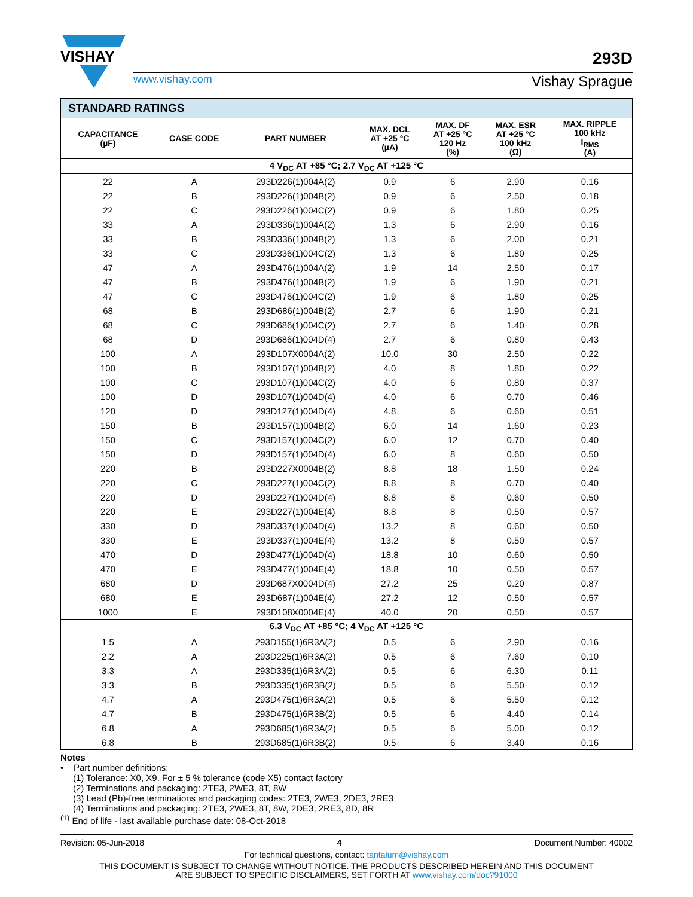VISHAY
293D
www.vishay.com Vishay Sprague
| STANDARD RATINGS | | | | | | |
| CAPACITANCE (µF) | CASE CODE | PART NUMBER | MAX. DCL AT +25 °C (µA) | MAX. DF AT +25 °C 120 Hz (%) | MAX. ESR AT +25 °C 100 kHz (Ω) | MAX. RIPPLE 100 kHz I<sub>RMS</sub> (A) |
| 4 V<sub>DC</sub> AT +85 °C; 2.7 V<sub>DC</sub> AT +125 °C | | | | | | |
| 22 | A | 293D226(1)004A(2) | 0.9 | 6 | 2.90 | 0.16 |
| 22 | B | 293D226(1)004B(2) | 0.9 | 6 | 2.50 | 0.18 |
| 22 | C | 293D226(1)004C(2) | 0.9 | 6 | 1.80 | 0.25 |
| 33 | A | 293D336(1)004A(2) | 1.3 | 6 | 2.90 | 0.16 |
| 33 | B | 293D336(1)004B(2) | 1.3 | 6 | 2.00 | 0.21 |
| 33 | C | 293D336(1)004C(2) | 1.3 | 6 | 1.80 | 0.25 |
| 47 | A | 293D476(1)004A(2) | 1.9 | 14 | 2.50 | 0.17 |
| 47 | B | 293D476(1)004B(2) | 1.9 | 6 | 1.90 | 0.21 |
| 47 | C | 293D476(1)004C(2) | 1.9 | 6 | 1.80 | 0.25 |
| 68 | B | 293D686(1)004B(2) | 2.7 | 6 | 1.90 | 0.21 |
| 68 | C | 293D686(1)004C(2) | 2.7 | 6 | 1.40 | 0.28 |
| 68 | D | 293D686(1)004D(4) | 2.7 | 6 | 0.80 | 0.43 |
| 100 | A | 293D107X0004A(2) | 10.0 | 30 | 2.50 | 0.22 |
| 100 | B | 293D107(1)004B(2) | 4.0 | 8 | 1.80 | 0.22 |
| 100 | C | 293D107(1)004C(2) | 4.0 | 6 | 0.80 | 0.37 |
| 100 | D | 293D107(1)004D(4) | 4.0 | 6 | 0.70 | 0.46 |
| 120 | D | 293D127(1)004D(4) | 4.8 | 6 | 0.60 | 0.51 |
| 150 | B | 293D157(1)004B(2) | 6.0 | 14 | 1.60 | 0.23 |
| 150 | C | 293D157(1)004C(2) | 6.0 | 12 | 0.70 | 0.40 |
| 150 | D | 293D157(1)004D(4) | 6.0 | 8 | 0.60 | 0.50 |
| 220 | B | 293D227X0004B(2) | 8.8 | 18 | 1.50 | 0.24 |
| 220 | C | 293D227(1)004C(2) | 8.8 | 8 | 0.70 | 0.40 |
| 220 | D | 293D227(1)004D(4) | 8.8 | 8 | 0.60 | 0.50 |
| 220 | E | 293D227(1)004E(4) | 8.8 | 8 | 0.50 | 0.57 |
| 330 | D | 293D337(1)004D(4) | 13.2 | 8 | 0.60 | 0.50 |
| 330 | E | 293D337(1)004E(4) | 13.2 | 8 | 0.50 | 0.57 |
| 470 | D | 293D477(1)004D(4) | 18.8 | 10 | 0.60 | 0.50 |
| 470 | E | 293D477(1)004E(4) | 18.8 | 10 | 0.50 | 0.57 |
| 680 | D | 293D687X0004D(4) | 27.2 | 25 | 0.20 | 0.87 |
| 680 | E | 293D687(1)004E(4) | 27.2 | 12 | 0.50 | 0.57 |
| 1000 | E | 293D108X0004E(4) | 40.0 | 20 | 0.50 | 0.57 |
| 6.3 V<sub>DC</sub> AT +85 °C; 4 V<sub>DC</sub> AT +125 °C | | | | | | |
| 1.5 | A | 293D155(1)6R3A(2) | 0.5 | 6 | 2.90 | 0.16 |
| 2.2 | A | 293D225(1)6R3A(2) | 0.5 | 6 | 7.60 | 0.10 |
| 3.3 | A | 293D335(1)6R3A(2) | 0.5 | 6 | 6.30 | 0.11 |
| 3.3 | B | 293D335(1)6R3B(2) | 0.5 | 6 | 5.50 | 0.12 |
| 4.7 | A | 293D475(1)6R3A(2) | 0.5 | 6 | 5.50 | 0.12 |
| 4.7 | B | 293D475(1)6R3B(2) | 0.5 | 6 | 4.40 | 0.14 |
| 6.8 | A | 293D685(1)6R3A(2) | 0.5 | 6 | 5.00 | 0.12 |
| 6.8 | B | 293D685(1)6R3B(2) | 0.5 | 6 | 3.40 | 0.16 |
Notes
• Part number definitions:
(1) Tolerance: X0, X9. For ± 5 % tolerance (code X5) contact factory
(2) Terminations and packaging: 2TE3, 2WE3, 8T, 8W
(3) Lead (Pb)-free terminations and packaging codes: 2TE3, 2WE3, 2DE3, 2RE3
(4) Terminations and packaging: 2TE3, 2WE3, 8T, 8W, 2DE3, 2RE3, 8D, 8R
<sup>(1)</sup> End of life - last available purchase date: 08-Oct-2018
Revision: 05-Jun-2018 4 Document Number: 40002
For technical questions, contact: tantalum@vishay.com
THIS DOCUMENT IS SUBJECT TO CHANGE WITHOUT NOTICE. THE PRODUCTS DESCRIBED HEREIN AND THIS DOCUMENT
ARE SUBJECT TO SPECIFIC DISCLAIMERS, SET FORTH AT www.vishay.com/doc?91000